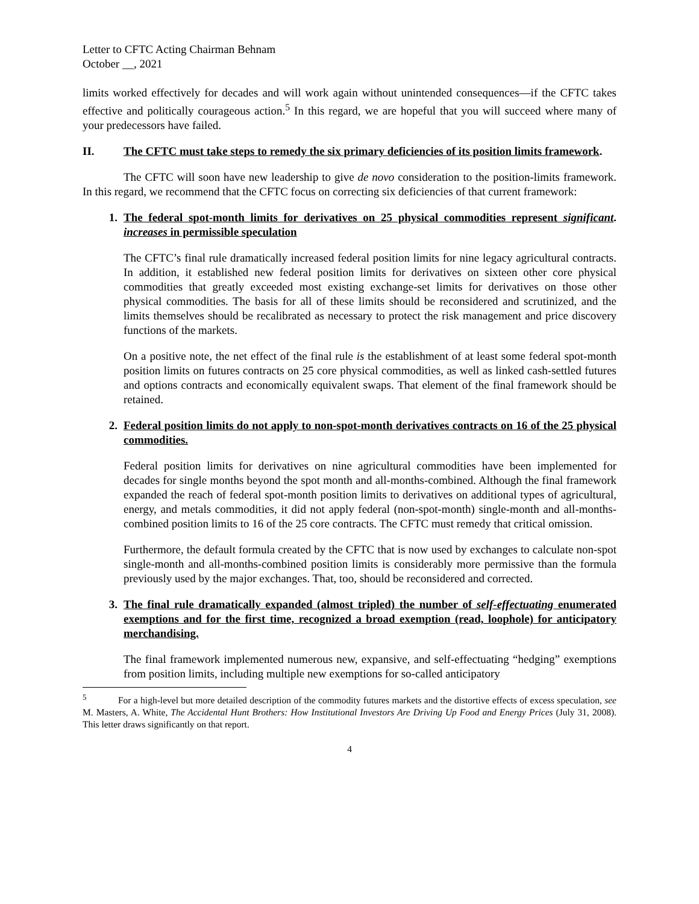Letter to CFTC Acting Chairman Behnam
October __, 2021
limits worked effectively for decades and will work again without unintended consequences—if the CFTC takes effective and politically courageous action.<sup>5</sup> In this regard, we are hopeful that you will succeed where many of your predecessors have failed.
II. The CFTC must take steps to remedy the six primary deficiencies of its position limits framework.
The CFTC will soon have new leadership to give de novo consideration to the position-limits framework. In this regard, we recommend that the CFTC focus on correcting six deficiencies of that current framework:
1. The federal spot-month limits for derivatives on 25 physical commodities represent significant increases in permissible speculation.
The CFTC’s final rule dramatically increased federal position limits for nine legacy agricultural contracts. In addition, it established new federal position limits for derivatives on sixteen other core physical commodities that greatly exceeded most existing exchange-set limits for derivatives on those other physical commodities. The basis for all of these limits should be reconsidered and scrutinized, and the limits themselves should be recalibrated as necessary to protect the risk management and price discovery functions of the markets.
On a positive note, the net effect of the final rule is the establishment of at least some federal spot-month position limits on futures contracts on 25 core physical commodities, as well as linked cash-settled futures and options contracts and economically equivalent swaps. That element of the final framework should be retained.
2. Federal position limits do not apply to non-spot-month derivatives contracts on 16 of the 25 physical commodities.
Federal position limits for derivatives on nine agricultural commodities have been implemented for decades for single months beyond the spot month and all-months-combined. Although the final framework expanded the reach of federal spot-month position limits to derivatives on additional types of agricultural, energy, and metals commodities, it did not apply federal (non-spot-month) single-month and all-months-combined position limits to 16 of the 25 core contracts. The CFTC must remedy that critical omission.
Furthermore, the default formula created by the CFTC that is now used by exchanges to calculate non-spot single-month and all-months-combined position limits is considerably more permissive than the formula previously used by the major exchanges. That, too, should be reconsidered and corrected.
3. The final rule dramatically expanded (almost tripled) the number of self-effectuating enumerated exemptions and for the first time, recognized a broad exemption (read, loophole) for anticipatory merchandising.
The final framework implemented numerous new, expansive, and self-effectuating “hedging” exemptions from position limits, including multiple new exemptions for so-called anticipatory
<sup>5</sup> For a high-level but more detailed description of the commodity futures markets and the distortive effects of excess speculation, see M. Masters, A. White, The Accidental Hunt Brothers: How Institutional Investors Are Driving Up Food and Energy Prices (July 31, 2008). This letter draws significantly on that report.
4